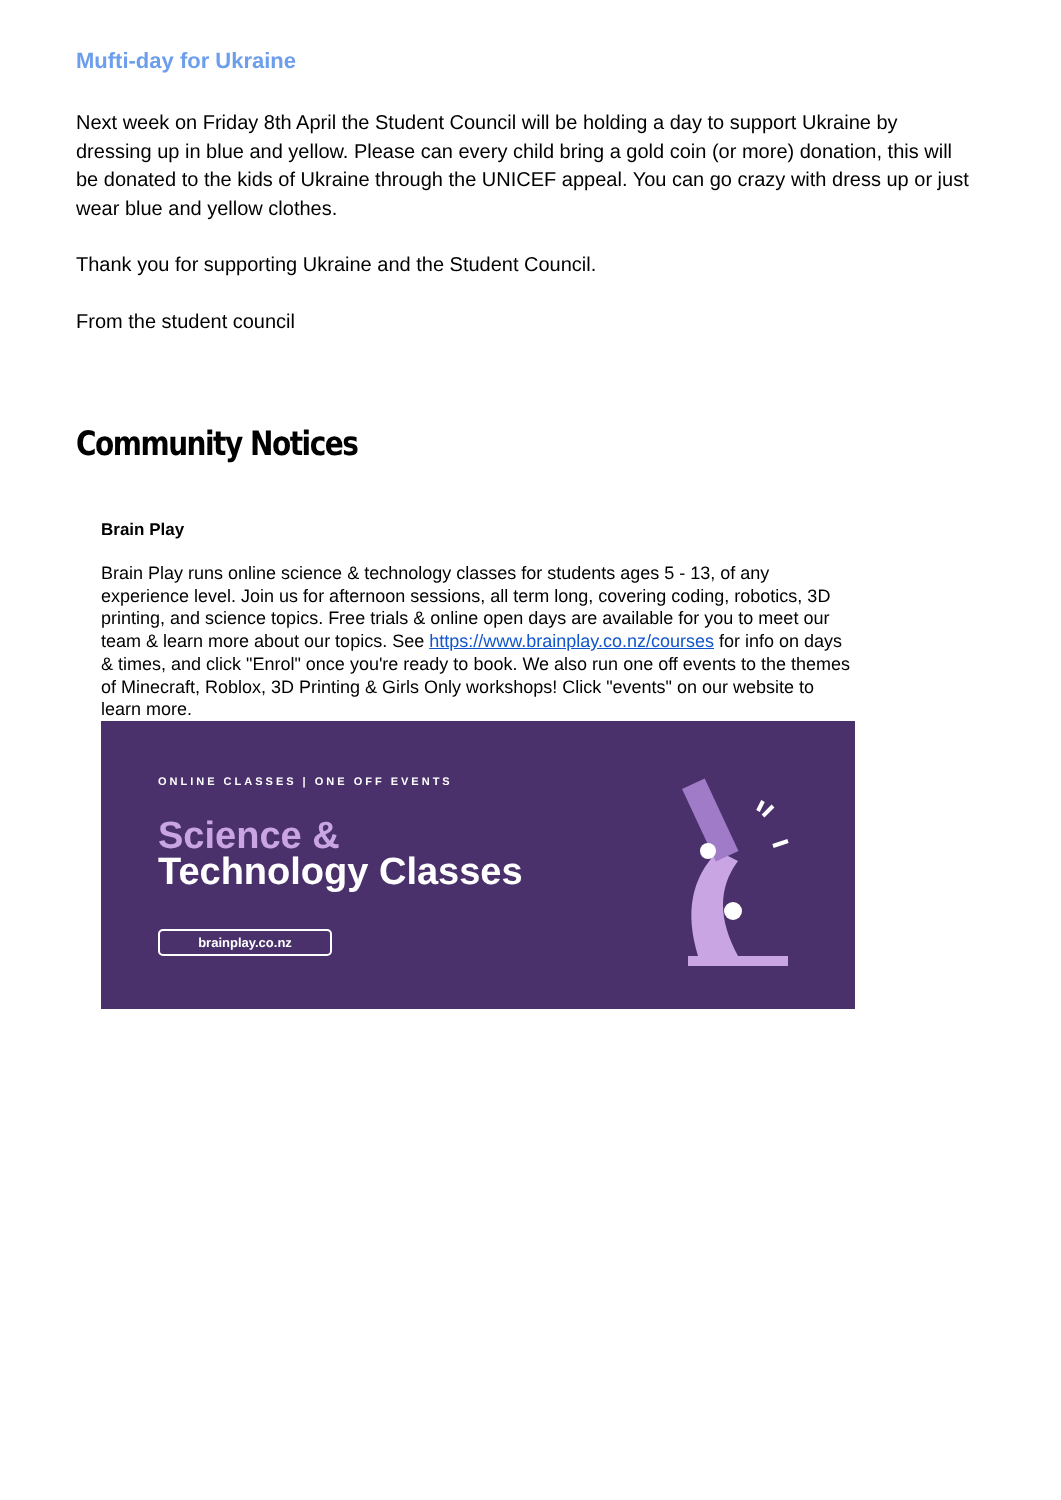Mufti-day for Ukraine
Next week on Friday 8th April the Student Council will be holding a day to support Ukraine by dressing up in blue and yellow. Please can every child bring a gold coin (or more) donation, this will be donated to the kids of Ukraine through the UNICEF appeal. You can go crazy with dress up or just wear blue and yellow clothes.
Thank you for supporting Ukraine and the Student Council.
From the student council
Community Notices
Brain Play
Brain Play runs online science & technology classes for students ages 5 - 13, of any experience level. Join us for afternoon sessions, all term long, covering coding, robotics, 3D printing, and science topics. Free trials & online open days are available for you to meet our team & learn more about our topics. See https://www.brainplay.co.nz/courses for info on days & times, and click "Enrol" once you're ready to book. We also run one off events to the themes of Minecraft, Roblox, 3D Printing & Girls Only workshops! Click "events" on our website to learn more.
ONLINE CLASSES | ONE OFF EVENTS
Science &
Technology Classes
brainplay.co.nz